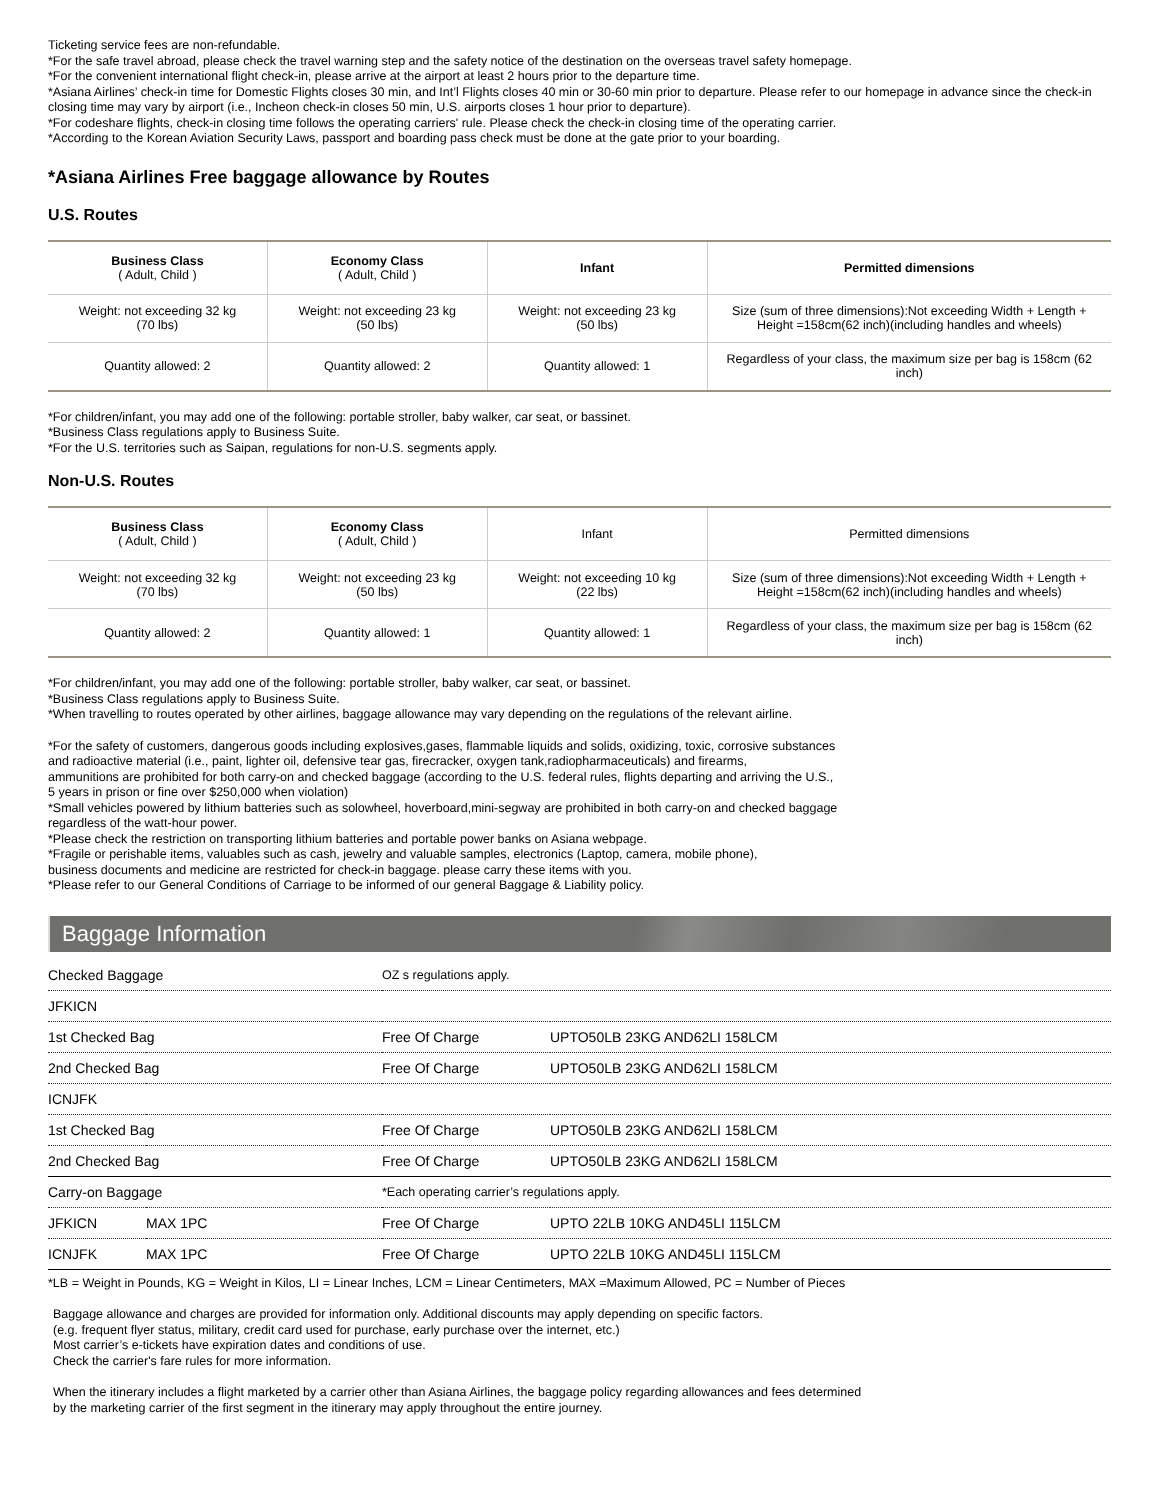Ticketing service fees are non-refundable.
*For the safe travel abroad, please check the travel warning step and the safety notice of the destination on the overseas travel safety homepage.
*For the convenient international flight check-in, please arrive at the airport at least 2 hours prior to the departure time.
*Asiana Airlines’ check-in time for Domestic Flights closes 30 min, and Int’l Flights closes 40 min or 30-60 min prior to departure. Please refer to our homepage in advance since the check-in closing time may vary by airport (i.e., Incheon check-in closes 50 min, U.S. airports closes 1 hour prior to departure).
*For codeshare flights, check-in closing time follows the operating carriers' rule. Please check the check-in closing time of the operating carrier.
*According to the Korean Aviation Security Laws, passport and boarding pass check must be done at the gate prior to your boarding.
*Asiana Airlines Free baggage allowance by Routes
U.S. Routes
| Business Class ( Adult, Child ) | Economy Class ( Adult, Child ) | Infant | Permitted dimensions |
| --- | --- | --- | --- |
| Weight: not exceeding 32 kg (70 lbs) | Weight: not exceeding 23 kg (50 lbs) | Weight: not exceeding 23 kg (50 lbs) | Size (sum of three dimensions):Not exceeding Width + Length + Height =158cm(62 inch)(including handles and wheels) |
| Quantity allowed: 2 | Quantity allowed: 2 | Quantity allowed: 1 | Regardless of your class, the maximum size per bag is 158cm (62 inch) |
*For children/infant, you may add one of the following: portable stroller, baby walker, car seat, or bassinet.
*Business Class regulations apply to Business Suite.
*For the U.S. territories such as Saipan, regulations for non-U.S. segments apply.
Non-U.S. Routes
| Business Class ( Adult, Child ) | Economy Class ( Adult, Child ) | Infant | Permitted dimensions |
| --- | --- | --- | --- |
| Weight: not exceeding 32 kg (70 lbs) | Weight: not exceeding 23 kg (50 lbs) | Weight: not exceeding 10 kg (22 lbs) | Size (sum of three dimensions):Not exceeding Width + Length + Height =158cm(62 inch)(including handles and wheels) |
| Quantity allowed: 2 | Quantity allowed: 1 | Quantity allowed: 1 | Regardless of your class, the maximum size per bag is 158cm (62 inch) |
*For children/infant, you may add one of the following: portable stroller, baby walker, car seat, or bassinet.
*Business Class regulations apply to Business Suite.
*When travelling to routes operated by other airlines, baggage allowance may vary depending on the regulations of the relevant airline.
*For the safety of customers, dangerous goods including explosives,gases, flammable liquids and solids, oxidizing, toxic, corrosive substances
and radioactive material (i.e., paint, lighter oil, defensive tear gas, firecracker, oxygen tank,radiopharmaceuticals) and firearms,
ammunitions are prohibited for both carry-on and checked baggage (according to the U.S. federal rules, flights departing and arriving the U.S.,
5 years in prison or fine over $250,000 when violation)
*Small vehicles powered by lithium batteries such as solowheel, hoverboard,mini-segway are prohibited in both carry-on and checked baggage
regardless of the watt-hour power.
*Please check the restriction on transporting lithium batteries and portable power banks on Asiana webpage.
*Fragile or perishable items, valuables such as cash, jewelry and valuable samples, electronics (Laptop, camera, mobile phone),
business documents and medicine are restricted for check-in baggage. please carry these items with you.
*Please refer to our General Conditions of Carriage to be informed of our general Baggage & Liability policy.
Baggage Information
| Checked Baggage | | OZ s regulations apply. | |
| JFKICN | | | |
| 1st Checked Bag | | Free Of Charge | UPTO50LB 23KG AND62LI 158LCM |
| 2nd Checked Bag | | Free Of Charge | UPTO50LB 23KG AND62LI 158LCM |
| ICNJFK | | | |
| 1st Checked Bag | | Free Of Charge | UPTO50LB 23KG AND62LI 158LCM |
| 2nd Checked Bag | | Free Of Charge | UPTO50LB 23KG AND62LI 158LCM |
| Carry-on Baggage | | *Each operating carrier’s regulations apply. | |
| JFKICN | MAX 1PC | Free Of Charge | UPTO 22LB 10KG AND45LI 115LCM |
| ICNJFK | MAX 1PC | Free Of Charge | UPTO 22LB 10KG AND45LI 115LCM |
*LB = Weight in Pounds, KG = Weight in Kilos, LI = Linear Inches, LCM = Linear Centimeters, MAX =Maximum Allowed, PC = Number of Pieces
Baggage allowance and charges are provided for information only. Additional discounts may apply depending on specific factors.
(e.g. frequent flyer status, military, credit card used for purchase, early purchase over the internet, etc.)
Most carrier’s e-tickets have expiration dates and conditions of use.
Check the carrier's fare rules for more information.
When the itinerary includes a flight marketed by a carrier other than Asiana Airlines, the baggage policy regarding allowances and fees determined
by the marketing carrier of the first segment in the itinerary may apply throughout the entire journey.